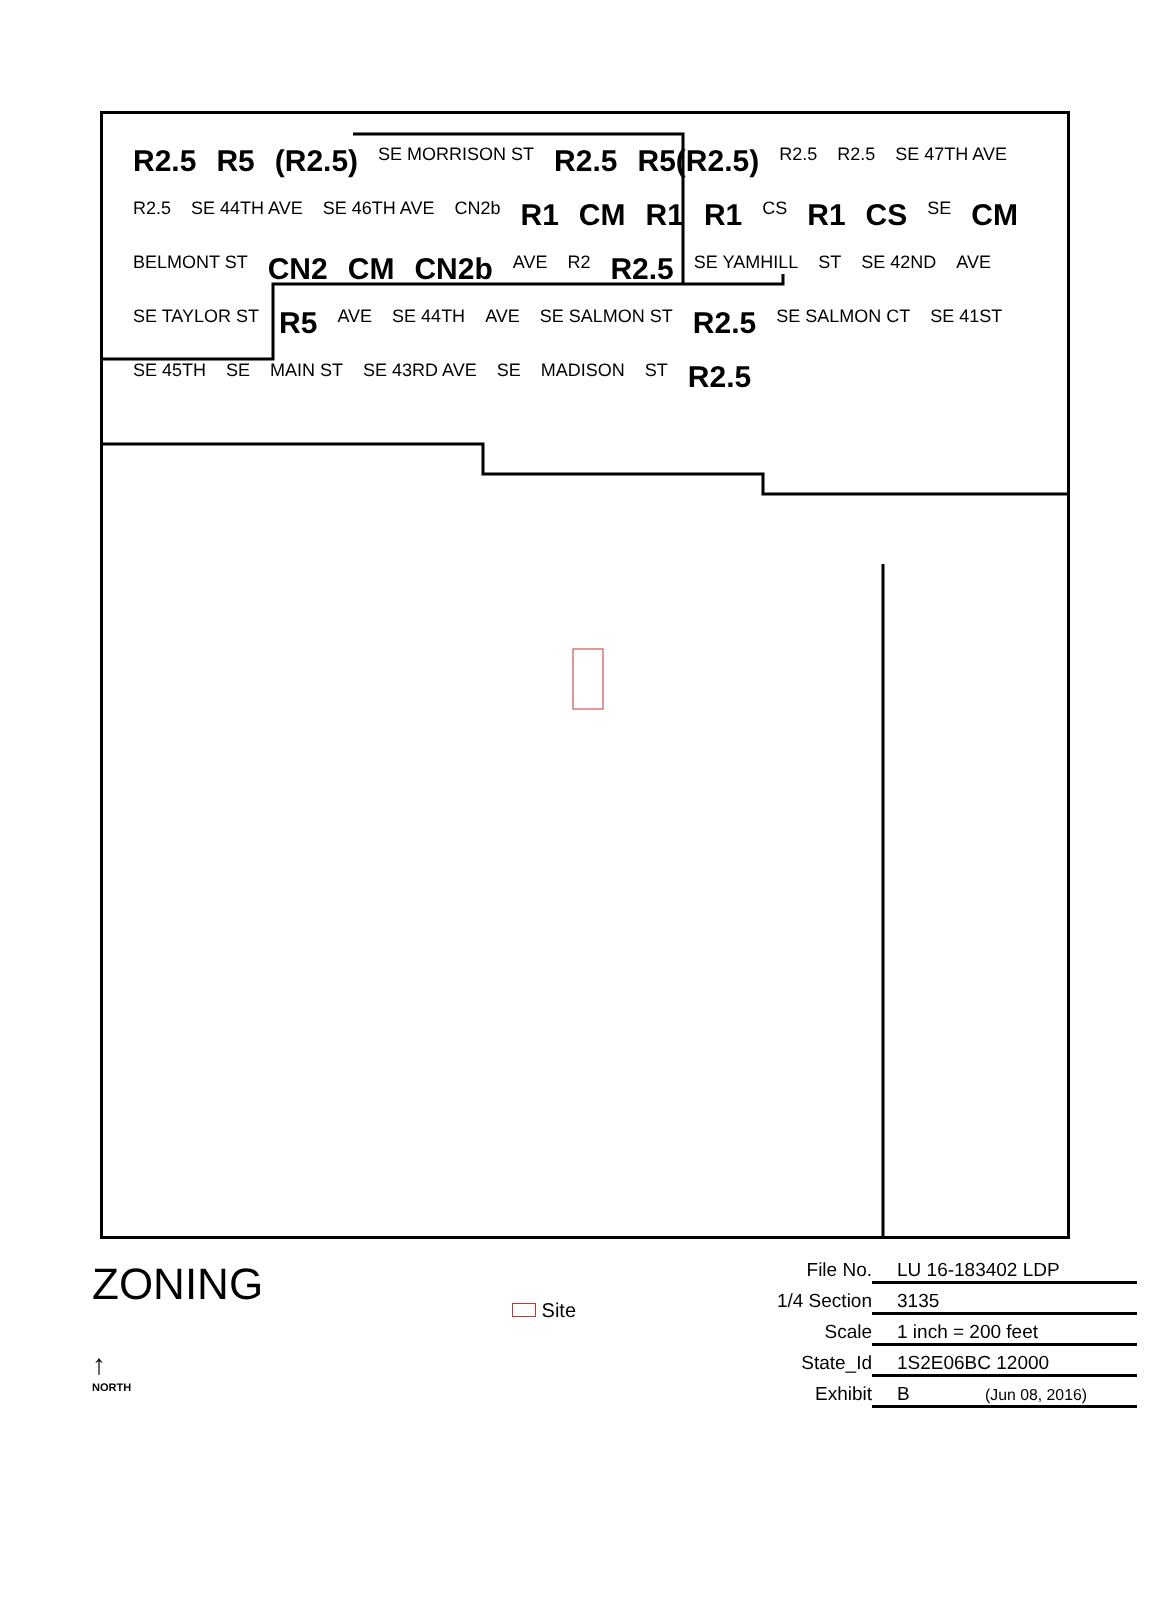R2.5 R5 (R2.5) SE MORRISON ST R2.5 R5(R2.5) R2.5 R2.5 SE 47TH AVE R2.5 SE 44TH AVE SE 46TH AVE CN2b R1 CM R1 R1 CS R1 CS SE CM BELMONT ST CN2 CM CN2b AVE R2 R2.5 SE YAMHILL ST SE 42ND AVE SE TAYLOR ST R5 AVE SE 44TH AVE SE SALMON ST R2.5 SE SALMON CT SE 41ST SE 45TH SE MAIN ST SE 43RD AVE SE MADISON ST R2.5
ZONING
↑
NORTH
Site
File No. LU 16-183402 LDP
1/4 Section 3135
Scale 1 inch = 200 feet
State_Id 1S2E06BC 12000
Exhibit B (Jun 08, 2016)